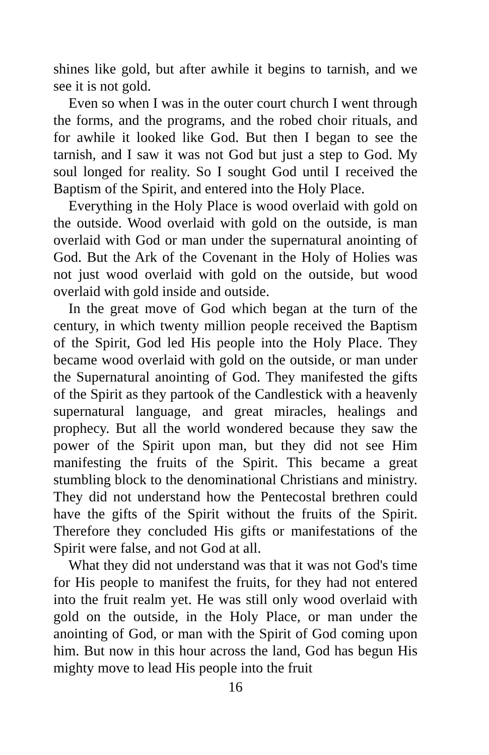shines like gold, but after awhile it begins to tarnish, and we see it is not gold.
Even so when I was in the outer court church I went through the forms, and the programs, and the robed choir rituals, and for awhile it looked like God. But then I began to see the tarnish, and I saw it was not God but just a step to God. My soul longed for reality. So I sought God until I received the Baptism of the Spirit, and entered into the Holy Place.
Everything in the Holy Place is wood overlaid with gold on the outside. Wood overlaid with gold on the outside, is man overlaid with God or man under the supernatural anointing of God. But the Ark of the Covenant in the Holy of Holies was not just wood overlaid with gold on the outside, but wood overlaid with gold inside and outside.
In the great move of God which began at the turn of the century, in which twenty million people received the Baptism of the Spirit, God led His people into the Holy Place. They became wood overlaid with gold on the outside, or man under the Supernatural anointing of God. They manifested the gifts of the Spirit as they partook of the Candlestick with a heavenly supernatural language, and great miracles, healings and prophecy. But all the world wondered because they saw the power of the Spirit upon man, but they did not see Him manifesting the fruits of the Spirit. This became a great stumbling block to the denominational Christians and ministry. They did not understand how the Pentecostal brethren could have the gifts of the Spirit without the fruits of the Spirit. Therefore they concluded His gifts or manifestations of the Spirit were false, and not God at all.
What they did not understand was that it was not God's time for His people to manifest the fruits, for they had not entered into the fruit realm yet. He was still only wood overlaid with gold on the outside, in the Holy Place, or man under the anointing of God, or man with the Spirit of God coming upon him. But now in this hour across the land, God has begun His mighty move to lead His people into the fruit
16